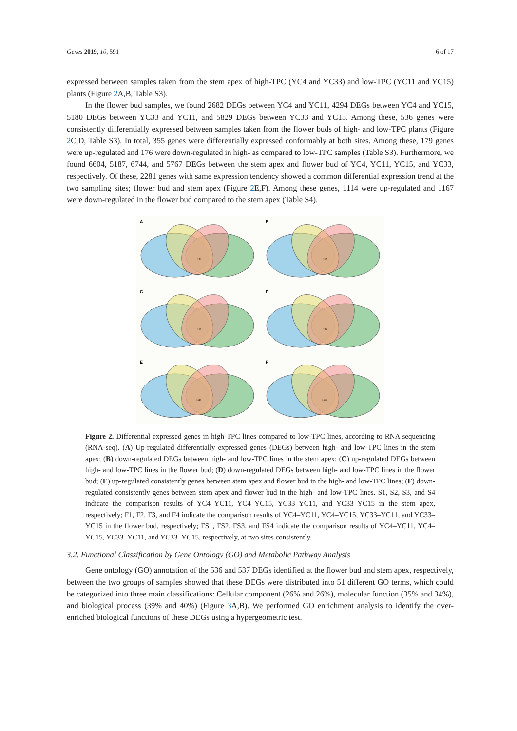Genes 2019, 10, 591 6 of 17
expressed between samples taken from the stem apex of high-TPC (YC4 and YC33) and low-TPC (YC11 and YC15) plants (Figure 2 A,B, Table S3).
In the flower bud samples, we found 2682 DEGs between YC4 and YC11, 4294 DEGs between YC4 and YC15, 5180 DEGs between YC33 and YC11, and 5829 DEGs between YC33 and YC15. Among these, 536 genes were consistently differentially expressed between samples taken from the flower buds of high- and low-TPC plants (Figure 2 C,D, Table S3). In total, 355 genes were differentially expressed conformably at both sites. Among these, 179 genes were up-regulated and 176 were down-regulated in high- as compared to low-TPC samples (Table S3). Furthermore, we found 6604, 5187, 6744, and 5767 DEGs between the stem apex and flower bud of YC4, YC11, YC15, and YC33, respectively. Of these, 2281 genes with same expression tendency showed a common differential expression trend at the two sampling sites; flower bud and stem apex (Figure 2 E,F). Among these genes, 1114 were up-regulated and 1167 were down-regulated in the flower bud compared to the stem apex (Table S4).
A
270
B
267
C
263
D
273
E
1114
F
1167
Figure 2. Differential expressed genes in high-TPC lines compared to low-TPC lines, according to RNA sequencing (RNA-seq). (A) Up-regulated differentially expressed genes (DEGs) between high- and low-TPC lines in the stem apex; (B) down-regulated DEGs between high- and low-TPC lines in the stem apex; (C) up-regulated DEGs between high- and low-TPC lines in the flower bud; (D) down-regulated DEGs between high- and low-TPC lines in the flower bud; (E) up-regulated consistently genes between stem apex and flower bud in the high- and low-TPC lines; (F) down-regulated consistently genes between stem apex and flower bud in the high- and low-TPC lines. S1, S2, S3, and S4 indicate the comparison results of YC4–YC11, YC4–YC15, YC33–YC11, and YC33–YC15 in the stem apex, respectively; F1, F2, F3, and F4 indicate the comparison results of YC4–YC11, YC4–YC15, YC33–YC11, and YC33–YC15 in the flower bud, respectively; FS1, FS2, FS3, and FS4 indicate the comparison results of YC4–YC11, YC4–YC15, YC33–YC11, and YC33–YC15, respectively, at two sites consistently.
3.2. Functional Classification by Gene Ontology (GO) and Metabolic Pathway Analysis
Gene ontology (GO) annotation of the 536 and 537 DEGs identified at the flower bud and stem apex, respectively, between the two groups of samples showed that these DEGs were distributed into 51 different GO terms, which could be categorized into three main classifications: Cellular component (26% and 26%), molecular function (35% and 34%), and biological process (39% and 40%) (Figure 3 A,B). We performed GO enrichment analysis to identify the over-enriched biological functions of these DEGs using a hypergeometric test.